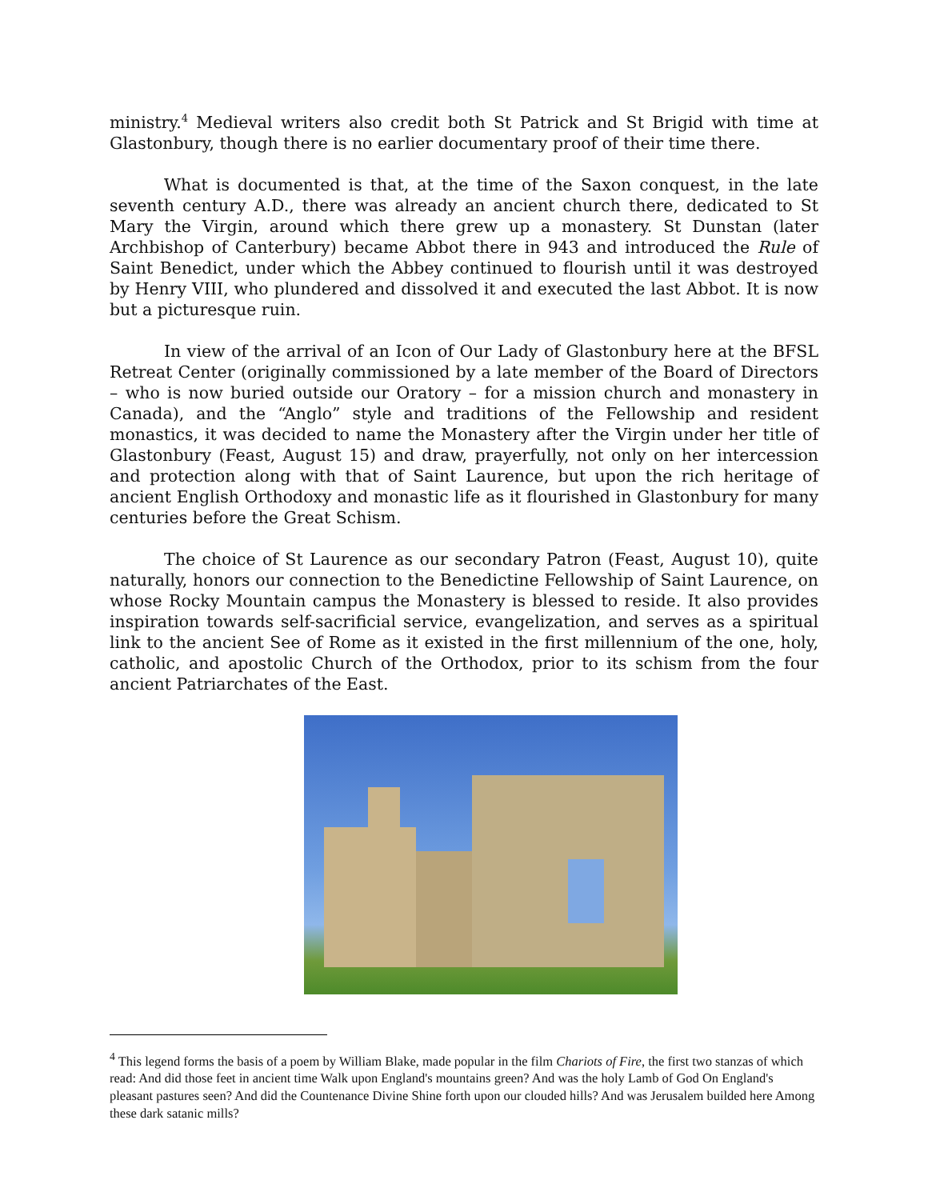ministry.<sup>4</sup> Medieval writers also credit both St Patrick and St Brigid with time at Glastonbury, though there is no earlier documentary proof of their time there.
What is documented is that, at the time of the Saxon conquest, in the late seventh century A.D., there was already an ancient church there, dedicated to St Mary the Virgin, around which there grew up a monastery. St Dunstan (later Archbishop of Canterbury) became Abbot there in 943 and introduced the Rule of Saint Benedict, under which the Abbey continued to flourish until it was destroyed by Henry VIII, who plundered and dissolved it and executed the last Abbot. It is now but a picturesque ruin.
In view of the arrival of an Icon of Our Lady of Glastonbury here at the BFSL Retreat Center (originally commissioned by a late member of the Board of Directors – who is now buried outside our Oratory – for a mission church and monastery in Canada), and the “Anglo” style and traditions of the Fellowship and resident monastics, it was decided to name the Monastery after the Virgin under her title of Glastonbury (Feast, August 15) and draw, prayerfully, not only on her intercession and protection along with that of Saint Laurence, but upon the rich heritage of ancient English Orthodoxy and monastic life as it flourished in Glastonbury for many centuries before the Great Schism.
The choice of St Laurence as our secondary Patron (Feast, August 10), quite naturally, honors our connection to the Benedictine Fellowship of Saint Laurence, on whose Rocky Mountain campus the Monastery is blessed to reside. It also provides inspiration towards self-sacrificial service, evangelization, and serves as a spiritual link to the ancient See of Rome as it existed in the first millennium of the one, holy, catholic, and apostolic Church of the Orthodox, prior to its schism from the four ancient Patriarchates of the East.
<sup>4</sup> This legend forms the basis of a poem by William Blake, made popular in the film Chariots of Fire, the first two stanzas of which read: And did those feet in ancient time Walk upon England's mountains green? And was the holy Lamb of God On England's pleasant pastures seen? And did the Countenance Divine Shine forth upon our clouded hills? And was Jerusalem builded here Among these dark satanic mills?